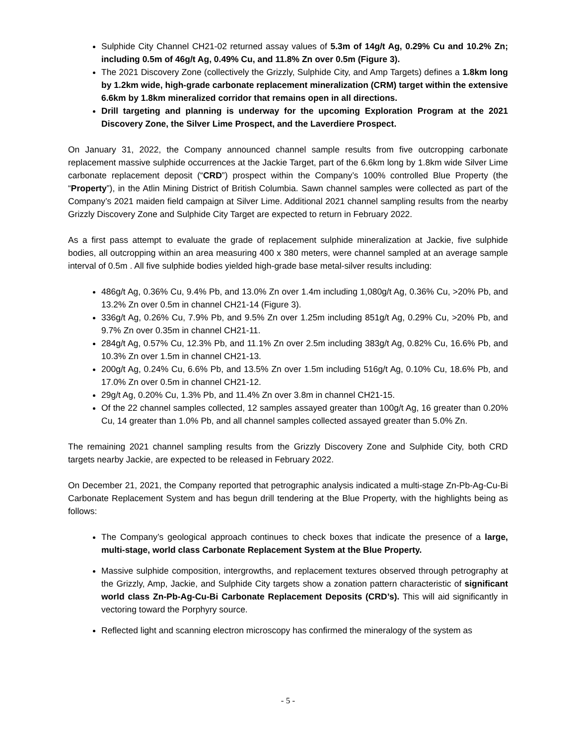Sulphide City Channel CH21-02 returned assay values of 5.3m of 14g/t Ag, 0.29% Cu and 10.2% Zn; including 0.5m of 46g/t Ag, 0.49% Cu, and 11.8% Zn over 0.5m (Figure 3).
The 2021 Discovery Zone (collectively the Grizzly, Sulphide City, and Amp Targets) defines a 1.8km long by 1.2km wide, high-grade carbonate replacement mineralization (CRM) target within the extensive 6.6km by 1.8km mineralized corridor that remains open in all directions.
Drill targeting and planning is underway for the upcoming Exploration Program at the 2021 Discovery Zone, the Silver Lime Prospect, and the Laverdiere Prospect.
On January 31, 2022, the Company announced channel sample results from five outcropping carbonate replacement massive sulphide occurrences at the Jackie Target, part of the 6.6km long by 1.8km wide Silver Lime carbonate replacement deposit (“CRD”) prospect within the Company’s 100% controlled Blue Property (the “Property”), in the Atlin Mining District of British Columbia. Sawn channel samples were collected as part of the Company’s 2021 maiden field campaign at Silver Lime. Additional 2021 channel sampling results from the nearby Grizzly Discovery Zone and Sulphide City Target are expected to return in February 2022.
As a first pass attempt to evaluate the grade of replacement sulphide mineralization at Jackie, five sulphide bodies, all outcropping within an area measuring 400 x 380 meters, were channel sampled at an average sample interval of 0.5m . All five sulphide bodies yielded high-grade base metal-silver results including:
486g/t Ag, 0.36% Cu, 9.4% Pb, and 13.0% Zn over 1.4m including 1,080g/t Ag, 0.36% Cu, >20% Pb, and 13.2% Zn over 0.5m in channel CH21-14 (Figure 3).
336g/t Ag, 0.26% Cu, 7.9% Pb, and 9.5% Zn over 1.25m including 851g/t Ag, 0.29% Cu, >20% Pb, and 9.7% Zn over 0.35m in channel CH21-11.
284g/t Ag, 0.57% Cu, 12.3% Pb, and 11.1% Zn over 2.5m including 383g/t Ag, 0.82% Cu, 16.6% Pb, and 10.3% Zn over 1.5m in channel CH21-13.
200g/t Ag, 0.24% Cu, 6.6% Pb, and 13.5% Zn over 1.5m including 516g/t Ag, 0.10% Cu, 18.6% Pb, and 17.0% Zn over 0.5m in channel CH21-12.
29g/t Ag, 0.20% Cu, 1.3% Pb, and 11.4% Zn over 3.8m in channel CH21-15.
Of the 22 channel samples collected, 12 samples assayed greater than 100g/t Ag, 16 greater than 0.20% Cu, 14 greater than 1.0% Pb, and all channel samples collected assayed greater than 5.0% Zn.
The remaining 2021 channel sampling results from the Grizzly Discovery Zone and Sulphide City, both CRD targets nearby Jackie, are expected to be released in February 2022.
On December 21, 2021, the Company reported that petrographic analysis indicated a multi-stage Zn-Pb-Ag-Cu-Bi Carbonate Replacement System and has begun drill tendering at the Blue Property, with the highlights being as follows:
The Company’s geological approach continues to check boxes that indicate the presence of a large, multi-stage, world class Carbonate Replacement System at the Blue Property.
Massive sulphide composition, intergrowths, and replacement textures observed through petrography at the Grizzly, Amp, Jackie, and Sulphide City targets show a zonation pattern characteristic of significant world class Zn-Pb-Ag-Cu-Bi Carbonate Replacement Deposits (CRD’s). This will aid significantly in vectoring toward the Porphyry source.
Reflected light and scanning electron microscopy has confirmed the mineralogy of the system as
- 5 -